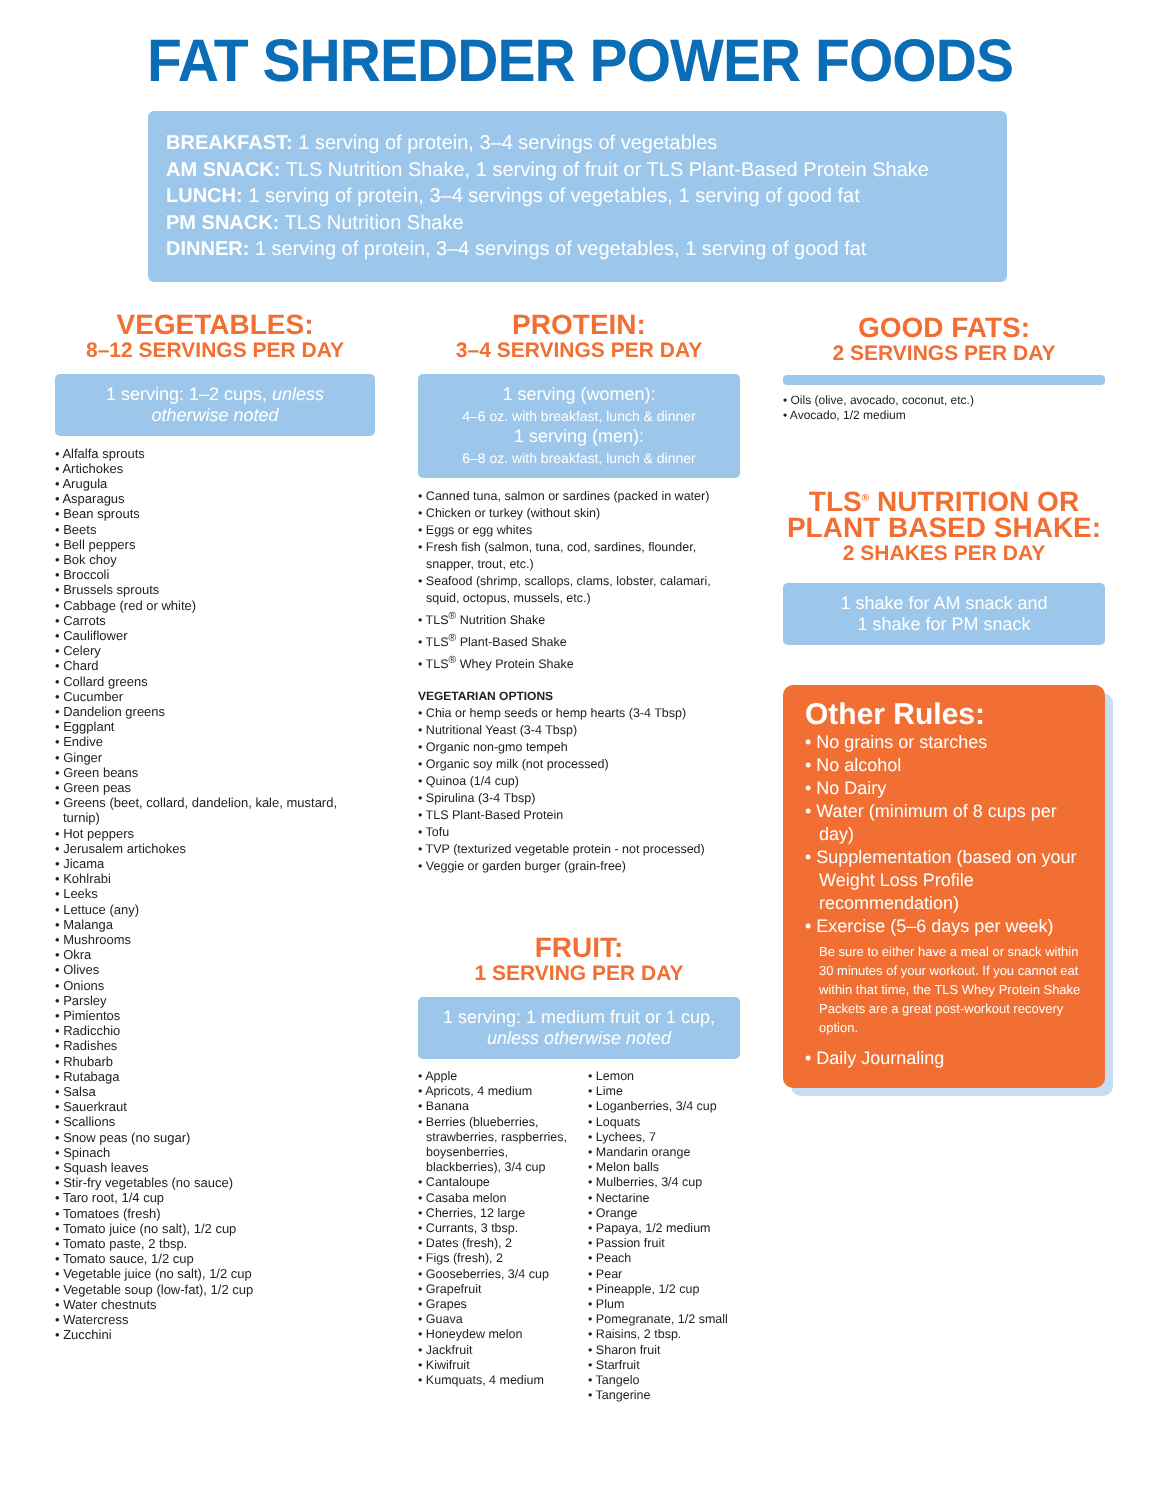FAT SHREDDER POWER FOODS
BREAKFAST: 1 serving of protein, 3–4 servings of vegetables
AM SNACK: TLS Nutrition Shake, 1 serving of fruit or TLS Plant-Based Protein Shake
LUNCH: 1 serving of protein, 3–4 servings of vegetables, 1 serving of good fat
PM SNACK: TLS Nutrition Shake
DINNER: 1 serving of protein, 3–4 servings of vegetables, 1 serving of good fat
VEGETABLES:
8–12 SERVINGS PER DAY
1 serving: 1–2 cups, unless otherwise noted
• Alfalfa sprouts
• Artichokes
• Arugula
• Asparagus
• Bean sprouts
• Beets
• Bell peppers
• Bok choy
• Broccoli
• Brussels sprouts
• Cabbage (red or white)
• Carrots
• Cauliflower
• Celery
• Chard
• Collard greens
• Cucumber
• Dandelion greens
• Eggplant
• Endive
• Ginger
• Green beans
• Green peas
• Greens (beet, collard, dandelion, kale, mustard, turnip)
• Hot peppers
• Jerusalem artichokes
• Jicama
• Kohlrabi
• Leeks
• Lettuce (any)
• Malanga
• Mushrooms
• Okra
• Olives
• Onions
• Parsley
• Pimientos
• Radicchio
• Radishes
• Rhubarb
• Rutabaga
• Salsa
• Sauerkraut
• Scallions
• Snow peas (no sugar)
• Spinach
• Squash leaves
• Stir-fry vegetables (no sauce)
• Taro root, 1/4 cup
• Tomatoes (fresh)
• Tomato juice (no salt), 1/2 cup
• Tomato paste, 2 tbsp.
• Tomato sauce, 1/2 cup
• Vegetable juice (no salt), 1/2 cup
• Vegetable soup (low-fat), 1/2 cup
• Water chestnuts
• Watercress
• Zucchini
PROTEIN:
3–4 SERVINGS PER DAY
1 serving (women):
4–6 oz. with breakfast, lunch & dinner
1 serving (men):
6–8 oz. with breakfast, lunch & dinner
• Canned tuna, salmon or sardines (packed in water)
• Chicken or turkey (without skin)
• Eggs or egg whites
• Fresh fish (salmon, tuna, cod, sardines, flounder, snapper, trout, etc.)
• Seafood (shrimp, scallops, clams, lobster, calamari, squid, octopus, mussels, etc.)
• TLS<sup>®</sup> Nutrition Shake
• TLS<sup>®</sup> Plant-Based Shake
• TLS<sup>®</sup> Whey Protein Shake
VEGETARIAN OPTIONS
• Chia or hemp seeds or hemp hearts (3-4 Tbsp)
• Nutritional Yeast (3-4 Tbsp)
• Organic non-gmo tempeh
• Organic soy milk (not processed)
• Quinoa (1/4 cup)
• Spirulina (3-4 Tbsp)
• TLS Plant-Based Protein
• Tofu
• TVP (texturized vegetable protein - not processed)
• Veggie or garden burger (grain-free)
FRUIT:
1 SERVING PER DAY
1 serving: 1 medium fruit or 1 cup,
unless otherwise noted
• Apple
• Apricots, 4 medium
• Banana
• Berries (blueberries, strawberries, raspberries, boysenberries, blackberries), 3/4 cup
• Cantaloupe
• Casaba melon
• Cherries, 12 large
• Currants, 3 tbsp.
• Dates (fresh), 2
• Figs (fresh), 2
• Gooseberries, 3/4 cup
• Grapefruit
• Grapes
• Guava
• Honeydew melon
• Jackfruit
• Kiwifruit
• Kumquats, 4 medium
• Lemon
• Lime
• Loganberries, 3/4 cup
• Loquats
• Lychees, 7
• Mandarin orange
• Melon balls
• Mulberries, 3/4 cup
• Nectarine
• Orange
• Papaya, 1/2 medium
• Passion fruit
• Peach
• Pear
• Pineapple, 1/2 cup
• Plum
• Pomegranate, 1/2 small
• Raisins, 2 tbsp.
• Sharon fruit
• Starfruit
• Tangelo
• Tangerine
GOOD FATS:
2 SERVINGS PER DAY
• Oils (olive, avocado, coconut, etc.)
• Avocado, 1/2 medium
TLS<sup>®</sup> NUTRITION OR PLANT BASED SHAKE:
2 SHAKES PER DAY
1 shake for AM snack and
1 shake for PM snack
Other Rules:
• No grains or starches
• No alcohol
• No Dairy
• Water (minimum of 8 cups per day)
• Supplementation (based on your Weight Loss Profile recommendation)
• Exercise (5–6 days per week)
Be sure to either have a meal or snack within 30 minutes of your workout. If you cannot eat within that time, the TLS Whey Protein Shake Packets are a great post-workout recovery option.
• Daily Journaling